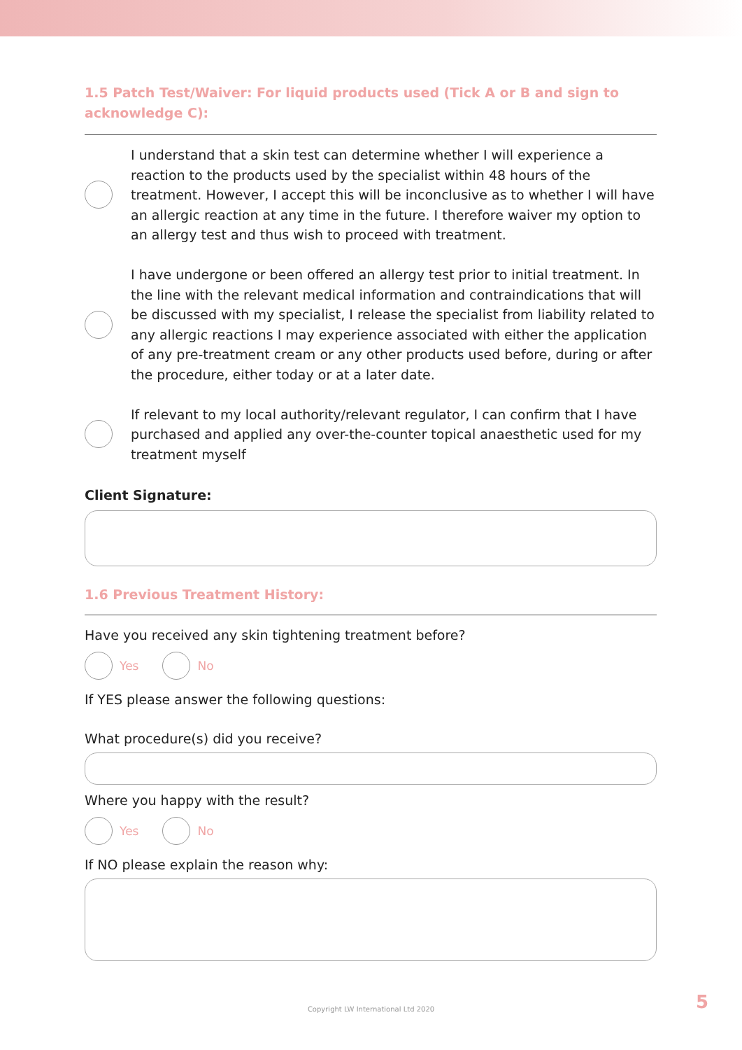1.5 Patch Test/Waiver: For liquid products used (Tick A or B and sign to acknowledge C):
I understand that a skin test can determine whether I will experience a reaction to the products used by the specialist within 48 hours of the treatment. However, I accept this will be inconclusive as to whether I will have an allergic reaction at any time in the future. I therefore waiver my option to an allergy test and thus wish to proceed with treatment.
I have undergone or been offered an allergy test prior to initial treatment. In the line with the relevant medical information and contraindications that will be discussed with my specialist, I release the specialist from liability related to any allergic reactions I may experience associated with either the application of any pre-treatment cream or any other products used before, during or after the procedure, either today or at a later date.
If relevant to my local authority/relevant regulator, I can confirm that I have purchased and applied any over-the-counter topical anaesthetic used for my treatment myself
Client Signature:
1.6 Previous Treatment History:
Have you received any skin tightening treatment before?
Yes No
If YES please answer the following questions:
What procedure(s) did you receive?
Where you happy with the result?
Yes No
If NO please explain the reason why:
Copyright LW International Ltd 2020
5